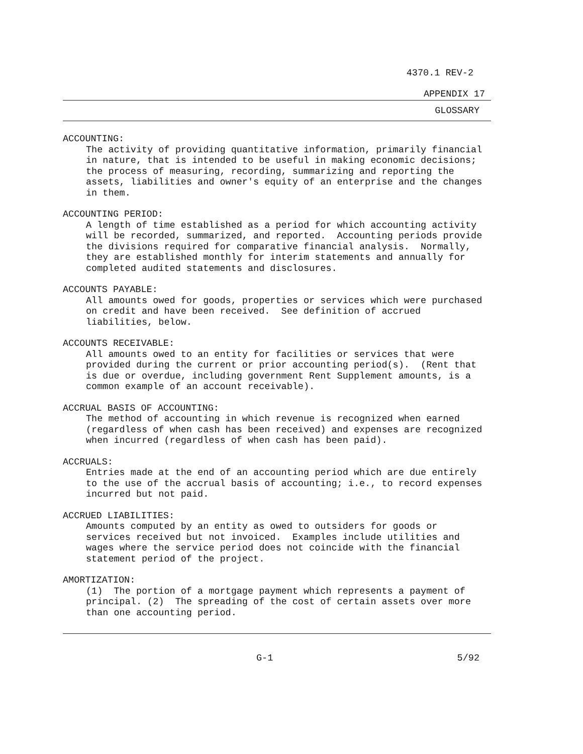4370.1 REV-2
APPENDIX 17
GLOSSARY
ACCOUNTING:
The activity of providing quantitative information, primarily financial in nature, that is intended to be useful in making economic decisions; the process of measuring, recording, summarizing and reporting the assets, liabilities and owner's equity of an enterprise and the changes in them.
ACCOUNTING PERIOD:
A length of time established as a period for which accounting activity will be recorded, summarized, and reported. Accounting periods provide the divisions required for comparative financial analysis. Normally, they are established monthly for interim statements and annually for completed audited statements and disclosures.
ACCOUNTS PAYABLE:
All amounts owed for goods, properties or services which were purchased on credit and have been received. See definition of accrued liabilities, below.
ACCOUNTS RECEIVABLE:
All amounts owed to an entity for facilities or services that were provided during the current or prior accounting period(s). (Rent that is due or overdue, including government Rent Supplement amounts, is a common example of an account receivable).
ACCRUAL BASIS OF ACCOUNTING:
The method of accounting in which revenue is recognized when earned (regardless of when cash has been received) and expenses are recognized when incurred (regardless of when cash has been paid).
ACCRUALS:
Entries made at the end of an accounting period which are due entirely to the use of the accrual basis of accounting; i.e., to record expenses incurred but not paid.
ACCRUED LIABILITIES:
Amounts computed by an entity as owed to outsiders for goods or services received but not invoiced. Examples include utilities and wages where the service period does not coincide with the financial statement period of the project.
AMORTIZATION:
(1) The portion of a mortgage payment which represents a payment of principal. (2) The spreading of the cost of certain assets over more than one accounting period.
G-1 5/92